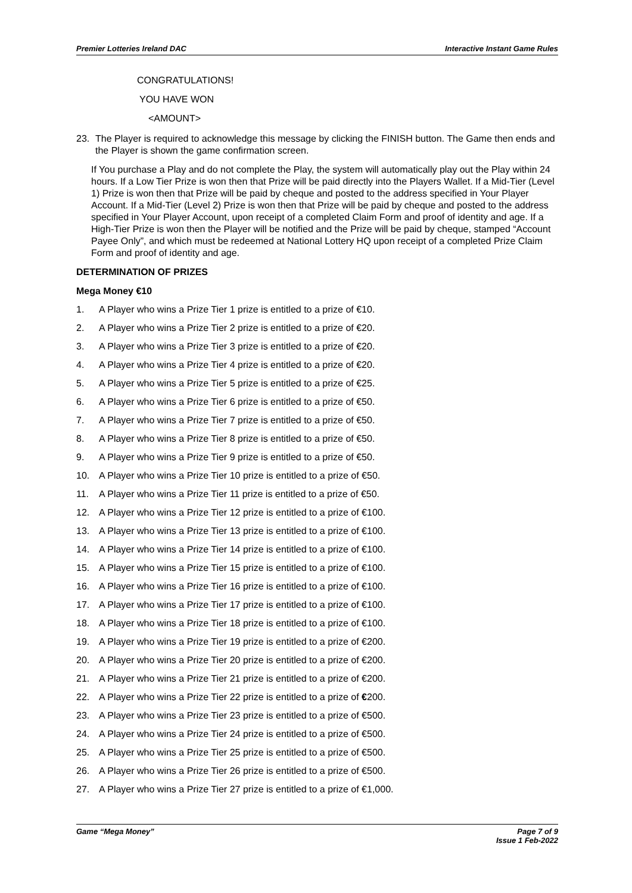Premier Lotteries Ireland DAC Interactive Instant Game Rules
CONGRATULATIONS!
YOU HAVE WON
<AMOUNT>
23. The Player is required to acknowledge this message by clicking the FINISH button. The Game then ends and the Player is shown the game confirmation screen.
If You purchase a Play and do not complete the Play, the system will automatically play out the Play within 24 hours. If a Low Tier Prize is won then that Prize will be paid directly into the Players Wallet. If a Mid-Tier (Level 1) Prize is won then that Prize will be paid by cheque and posted to the address specified in Your Player Account. If a Mid-Tier (Level 2) Prize is won then that Prize will be paid by cheque and posted to the address specified in Your Player Account, upon receipt of a completed Claim Form and proof of identity and age. If a High-Tier Prize is won then the Player will be notified and the Prize will be paid by cheque, stamped “Account Payee Only”, and which must be redeemed at National Lottery HQ upon receipt of a completed Prize Claim Form and proof of identity and age.
DETERMINATION OF PRIZES
Mega Money €10
1. A Player who wins a Prize Tier 1 prize is entitled to a prize of €10.
2. A Player who wins a Prize Tier 2 prize is entitled to a prize of €20.
3. A Player who wins a Prize Tier 3 prize is entitled to a prize of €20.
4. A Player who wins a Prize Tier 4 prize is entitled to a prize of €20.
5. A Player who wins a Prize Tier 5 prize is entitled to a prize of €25.
6. A Player who wins a Prize Tier 6 prize is entitled to a prize of €50.
7. A Player who wins a Prize Tier 7 prize is entitled to a prize of €50.
8. A Player who wins a Prize Tier 8 prize is entitled to a prize of €50.
9. A Player who wins a Prize Tier 9 prize is entitled to a prize of €50.
10. A Player who wins a Prize Tier 10 prize is entitled to a prize of €50.
11. A Player who wins a Prize Tier 11 prize is entitled to a prize of €50.
12. A Player who wins a Prize Tier 12 prize is entitled to a prize of €100.
13. A Player who wins a Prize Tier 13 prize is entitled to a prize of €100.
14. A Player who wins a Prize Tier 14 prize is entitled to a prize of €100.
15. A Player who wins a Prize Tier 15 prize is entitled to a prize of €100.
16. A Player who wins a Prize Tier 16 prize is entitled to a prize of €100.
17. A Player who wins a Prize Tier 17 prize is entitled to a prize of €100.
18. A Player who wins a Prize Tier 18 prize is entitled to a prize of €100.
19. A Player who wins a Prize Tier 19 prize is entitled to a prize of €200.
20. A Player who wins a Prize Tier 20 prize is entitled to a prize of €200.
21. A Player who wins a Prize Tier 21 prize is entitled to a prize of €200.
22. A Player who wins a Prize Tier 22 prize is entitled to a prize of €200.
23. A Player who wins a Prize Tier 23 prize is entitled to a prize of €500.
24. A Player who wins a Prize Tier 24 prize is entitled to a prize of €500.
25. A Player who wins a Prize Tier 25 prize is entitled to a prize of €500.
26. A Player who wins a Prize Tier 26 prize is entitled to a prize of €500.
27. A Player who wins a Prize Tier 27 prize is entitled to a prize of €1,000.
Game “Mega Money” Page 7 of 9
Issue 1 Feb-2022